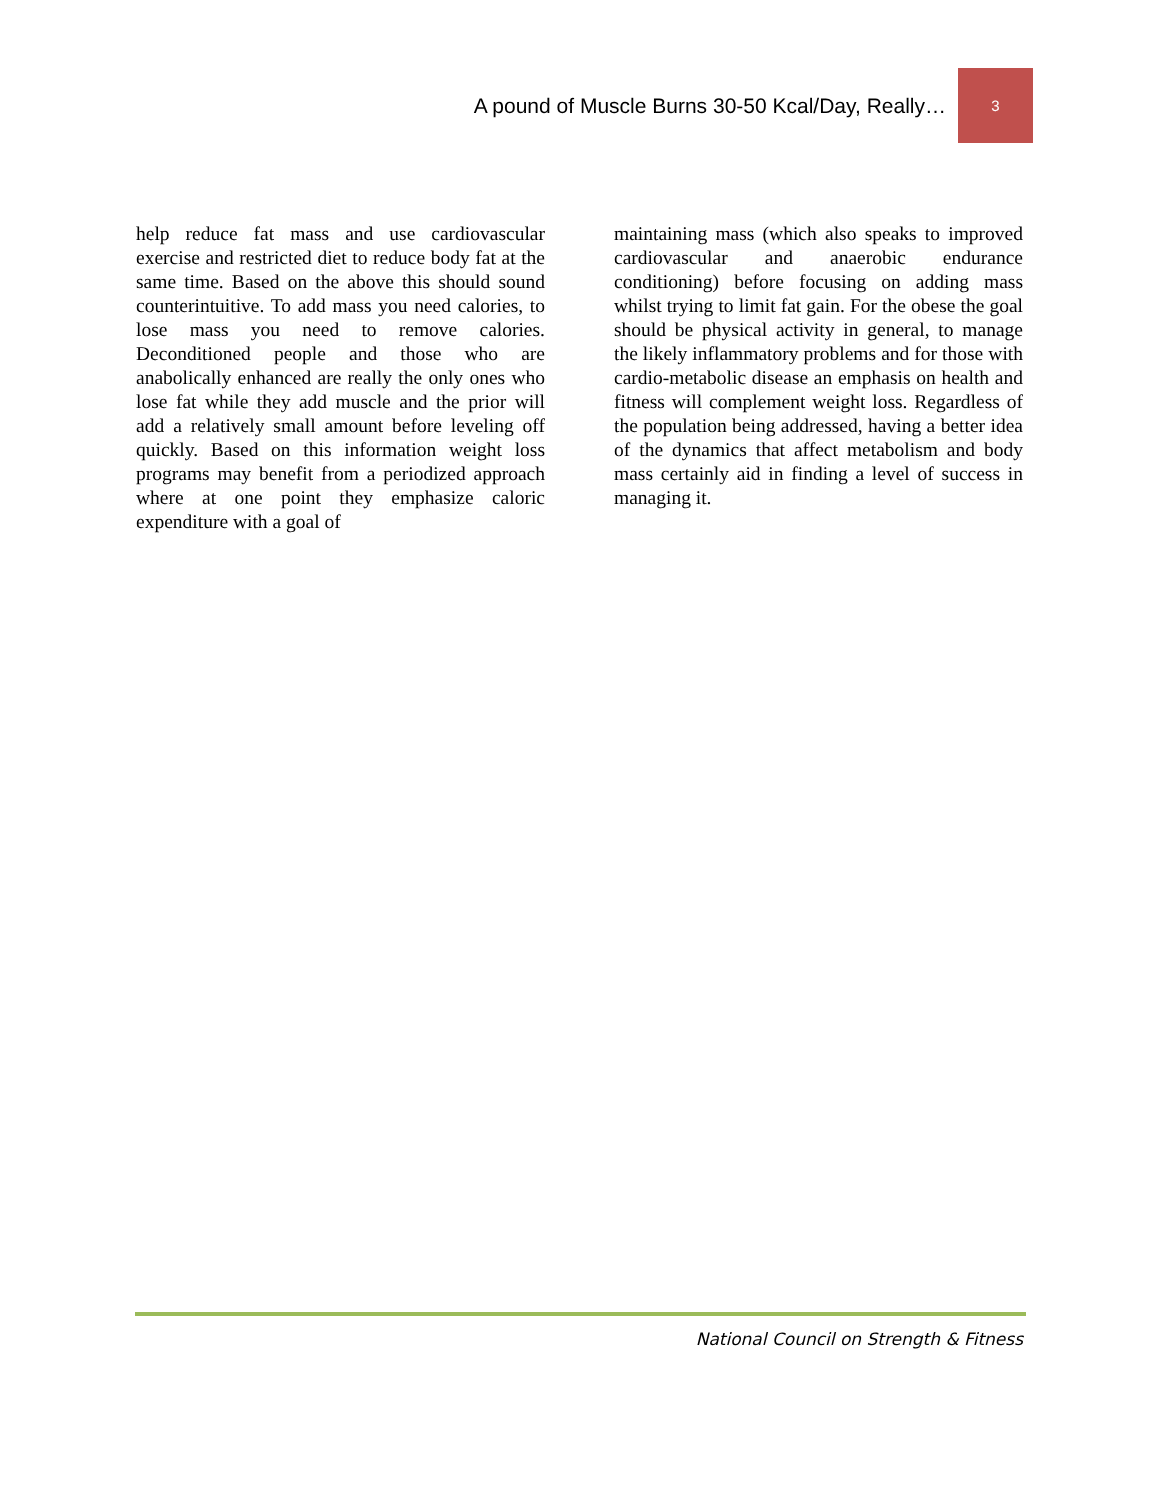A pound of Muscle Burns 30-50 Kcal/Day, Really…
3
help reduce fat mass and use cardiovascular exercise and restricted diet to reduce body fat at the same time. Based on the above this should sound counterintuitive. To add mass you need calories, to lose mass you need to remove calories. Deconditioned people and those who are anabolically enhanced are really the only ones who lose fat while they add muscle and the prior will add a relatively small amount before leveling off quickly. Based on this information weight loss programs may benefit from a periodized approach where at one point they emphasize caloric expenditure with a goal of
maintaining mass (which also speaks to improved cardiovascular and anaerobic endurance conditioning) before focusing on adding mass whilst trying to limit fat gain. For the obese the goal should be physical activity in general, to manage the likely inflammatory problems and for those with cardio-metabolic disease an emphasis on health and fitness will complement weight loss. Regardless of the population being addressed, having a better idea of the dynamics that affect metabolism and body mass certainly aid in finding a level of success in managing it.
National Council on Strength & Fitness